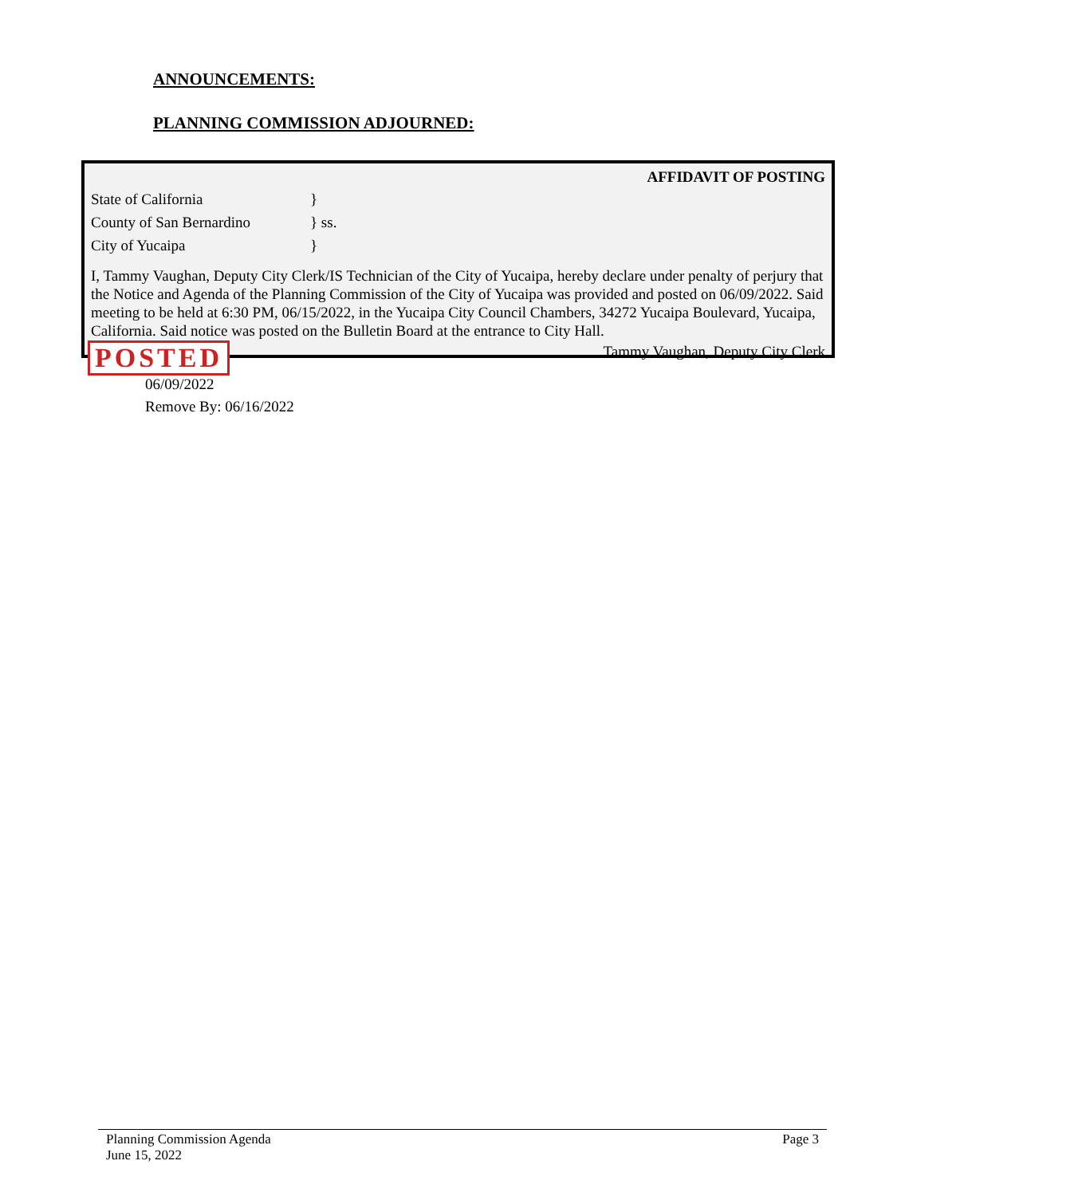ANNOUNCEMENTS:
PLANNING COMMISSION ADJOURNED:
AFFIDAVIT OF POSTING
State of California }
County of San Bernardino } ss.
City of Yucaipa }
I, Tammy Vaughan, Deputy City Clerk/IS Technician of the City of Yucaipa, hereby declare under penalty of perjury that the Notice and Agenda of the Planning Commission of the City of Yucaipa was provided and posted on 06/09/2022. Said meeting to be held at 6:30 PM, 06/15/2022, in the Yucaipa City Council Chambers, 34272 Yucaipa Boulevard, Yucaipa, California. Said notice was posted on the Bulletin Board at the entrance to City Hall.
Tammy Vaughan, Deputy City Clerk
POSTED
06/09/2022
Remove By: 06/16/2022
Planning Commission Agenda
June 15, 2022
Page 3